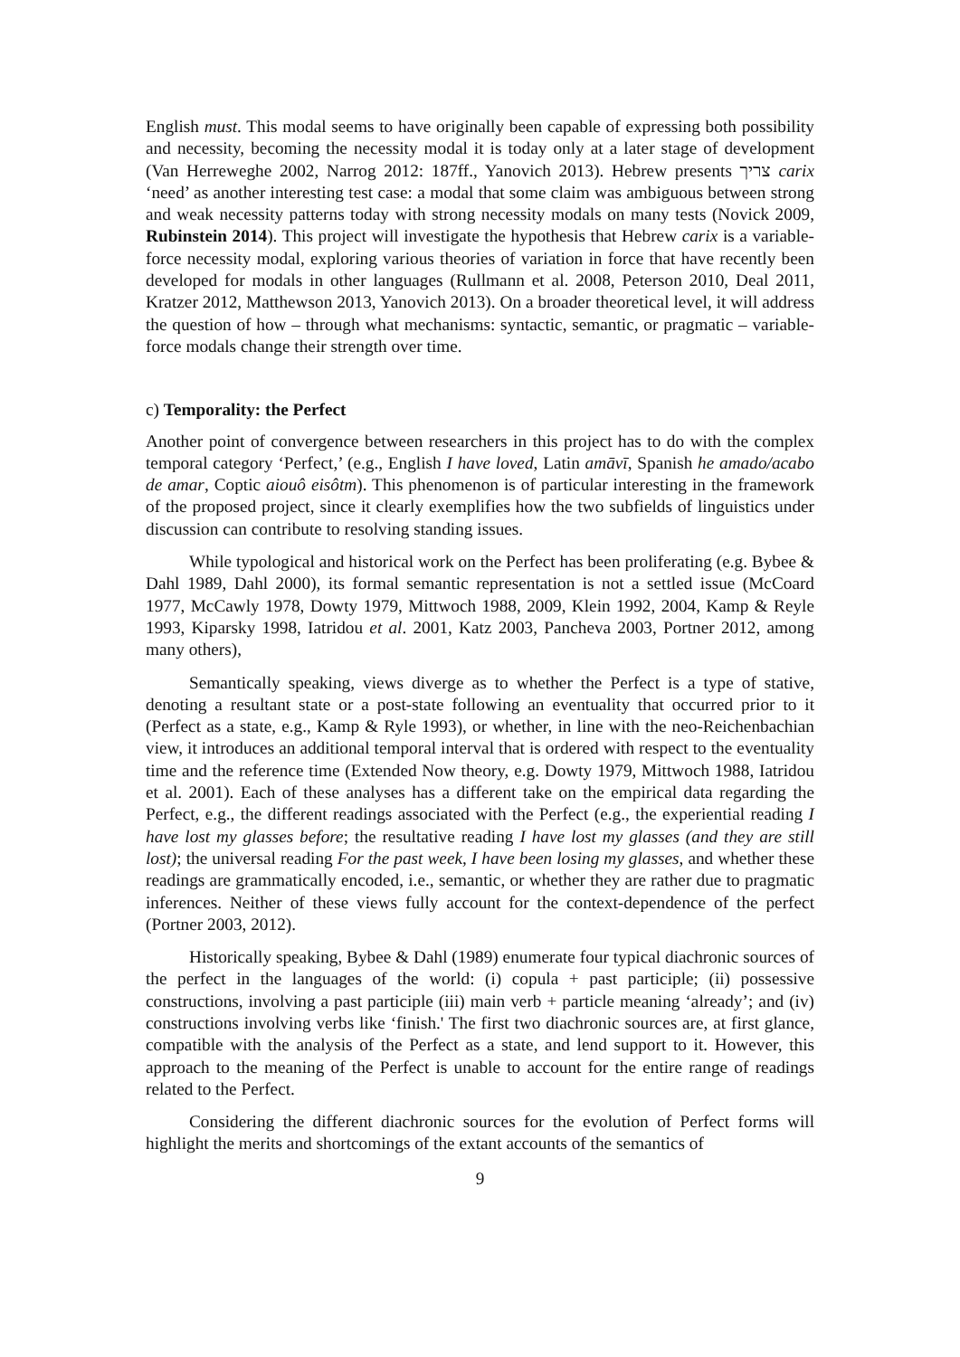English must. This modal seems to have originally been capable of expressing both possibility and necessity, becoming the necessity modal it is today only at a later stage of development (Van Herreweghe 2002, Narrog 2012: 187ff., Yanovich 2013). Hebrew presents צריך carix ‘need’ as another interesting test case: a modal that some claim was ambiguous between strong and weak necessity patterns today with strong necessity modals on many tests (Novick 2009, Rubinstein 2014). This project will investigate the hypothesis that Hebrew carix is a variable-force necessity modal, exploring various theories of variation in force that have recently been developed for modals in other languages (Rullmann et al. 2008, Peterson 2010, Deal 2011, Kratzer 2012, Matthewson 2013, Yanovich 2013). On a broader theoretical level, it will address the question of how – through what mechanisms: syntactic, semantic, or pragmatic – variable-force modals change their strength over time.
c) Temporality: the Perfect
Another point of convergence between researchers in this project has to do with the complex temporal category ‘Perfect,’ (e.g., English I have loved, Latin amāvī, Spanish he amado/acabo de amar, Coptic aiouô eisôtm). This phenomenon is of particular interesting in the framework of the proposed project, since it clearly exemplifies how the two subfields of linguistics under discussion can contribute to resolving standing issues.
While typological and historical work on the Perfect has been proliferating (e.g. Bybee & Dahl 1989, Dahl 2000), its formal semantic representation is not a settled issue (McCoard 1977, McCawly 1978, Dowty 1979, Mittwoch 1988, 2009, Klein 1992, 2004, Kamp & Reyle 1993, Kiparsky 1998, Iatridou et al. 2001, Katz 2003, Pancheva 2003, Portner 2012, among many others),
Semantically speaking, views diverge as to whether the Perfect is a type of stative, denoting a resultant state or a post-state following an eventuality that occurred prior to it (Perfect as a state, e.g., Kamp & Ryle 1993), or whether, in line with the neo-Reichenbachian view, it introduces an additional temporal interval that is ordered with respect to the eventuality time and the reference time (Extended Now theory, e.g. Dowty 1979, Mittwoch 1988, Iatridou et al. 2001). Each of these analyses has a different take on the empirical data regarding the Perfect, e.g., the different readings associated with the Perfect (e.g., the experiential reading I have lost my glasses before; the resultative reading I have lost my glasses (and they are still lost); the universal reading For the past week, I have been losing my glasses, and whether these readings are grammatically encoded, i.e., semantic, or whether they are rather due to pragmatic inferences. Neither of these views fully account for the context-dependence of the perfect (Portner 2003, 2012).
Historically speaking, Bybee & Dahl (1989) enumerate four typical diachronic sources of the perfect in the languages of the world: (i) copula + past participle; (ii) possessive constructions, involving a past participle (iii) main verb + particle meaning ‘already’; and (iv) constructions involving verbs like ‘finish.' The first two diachronic sources are, at first glance, compatible with the analysis of the Perfect as a state, and lend support to it. However, this approach to the meaning of the Perfect is unable to account for the entire range of readings related to the Perfect.
Considering the different diachronic sources for the evolution of Perfect forms will highlight the merits and shortcomings of the extant accounts of the semantics of
9